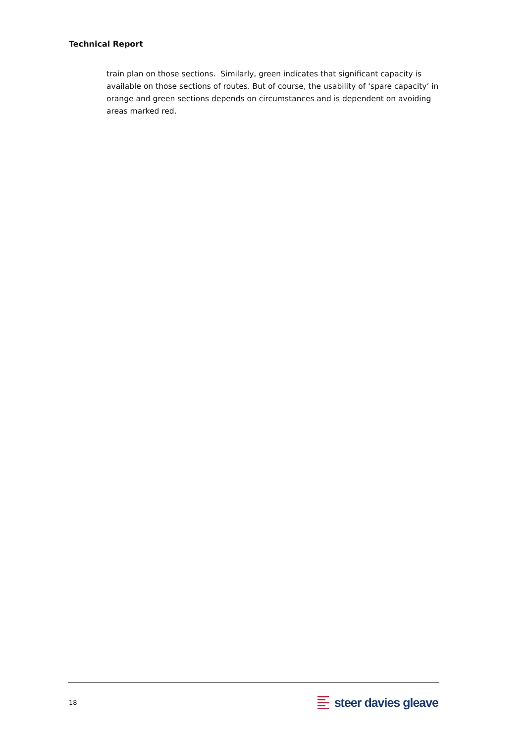Technical Report
train plan on those sections. Similarly, green indicates that significant capacity is available on those sections of routes. But of course, the usability of ‘spare capacity’ in orange and green sections depends on circumstances and is dependent on avoiding areas marked red.
18
steer davies gleave